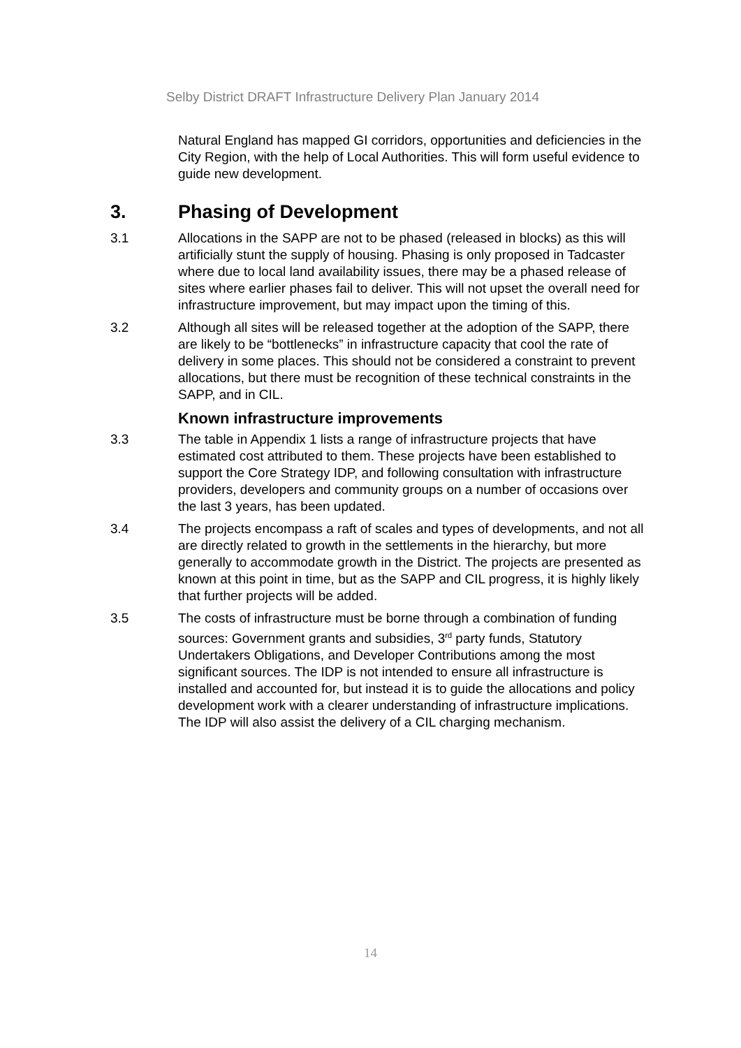Selby District DRAFT Infrastructure Delivery Plan January 2014
Natural England has mapped GI corridors, opportunities and deficiencies in the City Region, with the help of Local Authorities. This will form useful evidence to guide new development.
3. Phasing of Development
3.1 Allocations in the SAPP are not to be phased (released in blocks) as this will artificially stunt the supply of housing. Phasing is only proposed in Tadcaster where due to local land availability issues, there may be a phased release of sites where earlier phases fail to deliver. This will not upset the overall need for infrastructure improvement, but may impact upon the timing of this.
3.2 Although all sites will be released together at the adoption of the SAPP, there are likely to be “bottlenecks” in infrastructure capacity that cool the rate of delivery in some places. This should not be considered a constraint to prevent allocations, but there must be recognition of these technical constraints in the SAPP, and in CIL.
Known infrastructure improvements
3.3 The table in Appendix 1 lists a range of infrastructure projects that have estimated cost attributed to them. These projects have been established to support the Core Strategy IDP, and following consultation with infrastructure providers, developers and community groups on a number of occasions over the last 3 years, has been updated.
3.4 The projects encompass a raft of scales and types of developments, and not all are directly related to growth in the settlements in the hierarchy, but more generally to accommodate growth in the District. The projects are presented as known at this point in time, but as the SAPP and CIL progress, it is highly likely that further projects will be added.
3.5 The costs of infrastructure must be borne through a combination of funding sources: Government grants and subsidies, 3<sup>rd</sup> party funds, Statutory Undertakers Obligations, and Developer Contributions among the most significant sources. The IDP is not intended to ensure all infrastructure is installed and accounted for, but instead it is to guide the allocations and policy development work with a clearer understanding of infrastructure implications. The IDP will also assist the delivery of a CIL charging mechanism.
14